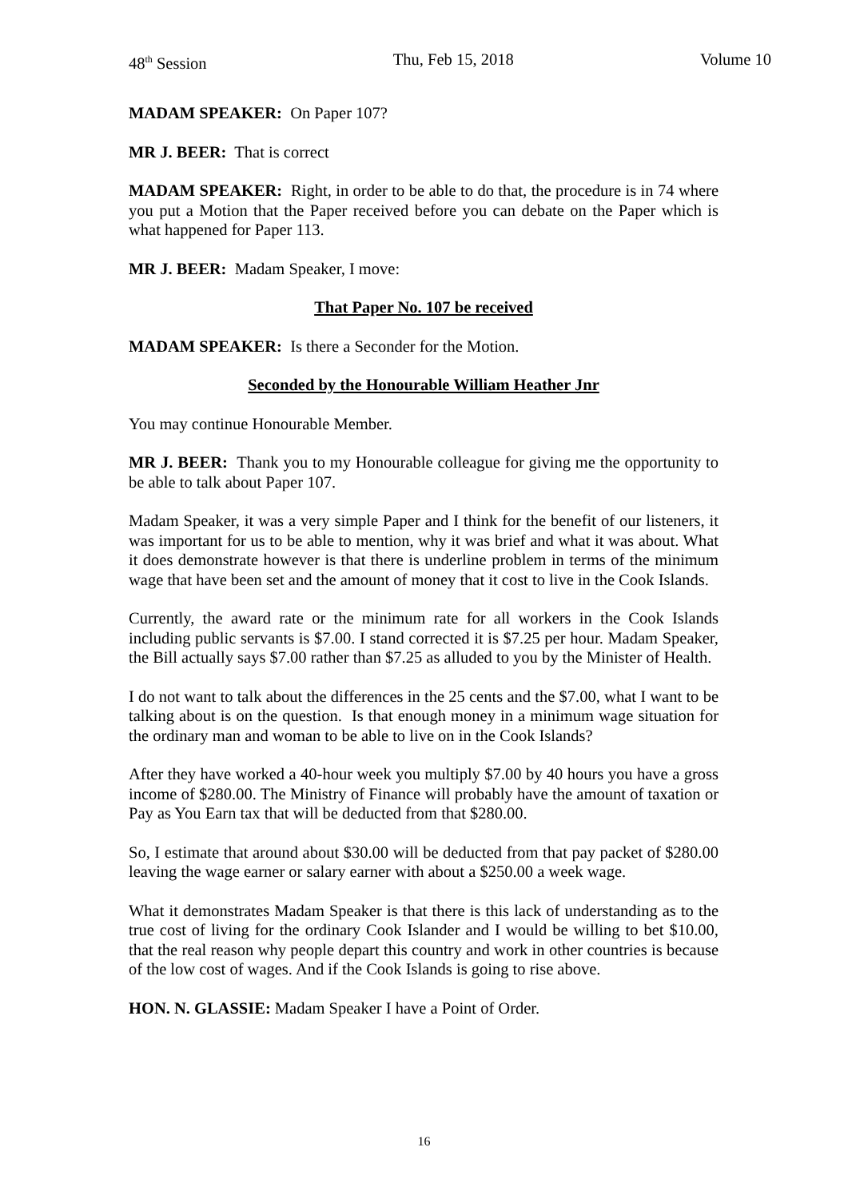48<sup>th</sup> Session Thu, Feb 15, 2018 Volume 10
MADAM SPEAKER: On Paper 107?
MR J. BEER: That is correct
MADAM SPEAKER: Right, in order to be able to do that, the procedure is in 74 where you put a Motion that the Paper received before you can debate on the Paper which is what happened for Paper 113.
MR J. BEER: Madam Speaker, I move:
That Paper No. 107 be received
MADAM SPEAKER: Is there a Seconder for the Motion.
Seconded by the Honourable William Heather Jnr
You may continue Honourable Member.
MR J. BEER: Thank you to my Honourable colleague for giving me the opportunity to be able to talk about Paper 107.
Madam Speaker, it was a very simple Paper and I think for the benefit of our listeners, it was important for us to be able to mention, why it was brief and what it was about. What it does demonstrate however is that there is underline problem in terms of the minimum wage that have been set and the amount of money that it cost to live in the Cook Islands.
Currently, the award rate or the minimum rate for all workers in the Cook Islands including public servants is $7.00. I stand corrected it is $7.25 per hour. Madam Speaker, the Bill actually says $7.00 rather than $7.25 as alluded to you by the Minister of Health.
I do not want to talk about the differences in the 25 cents and the $7.00, what I want to be talking about is on the question. Is that enough money in a minimum wage situation for the ordinary man and woman to be able to live on in the Cook Islands?
After they have worked a 40-hour week you multiply $7.00 by 40 hours you have a gross income of $280.00. The Ministry of Finance will probably have the amount of taxation or Pay as You Earn tax that will be deducted from that $280.00.
So, I estimate that around about $30.00 will be deducted from that pay packet of $280.00 leaving the wage earner or salary earner with about a $250.00 a week wage.
What it demonstrates Madam Speaker is that there is this lack of understanding as to the true cost of living for the ordinary Cook Islander and I would be willing to bet $10.00, that the real reason why people depart this country and work in other countries is because of the low cost of wages. And if the Cook Islands is going to rise above.
HON. N. GLASSIE: Madam Speaker I have a Point of Order.
16